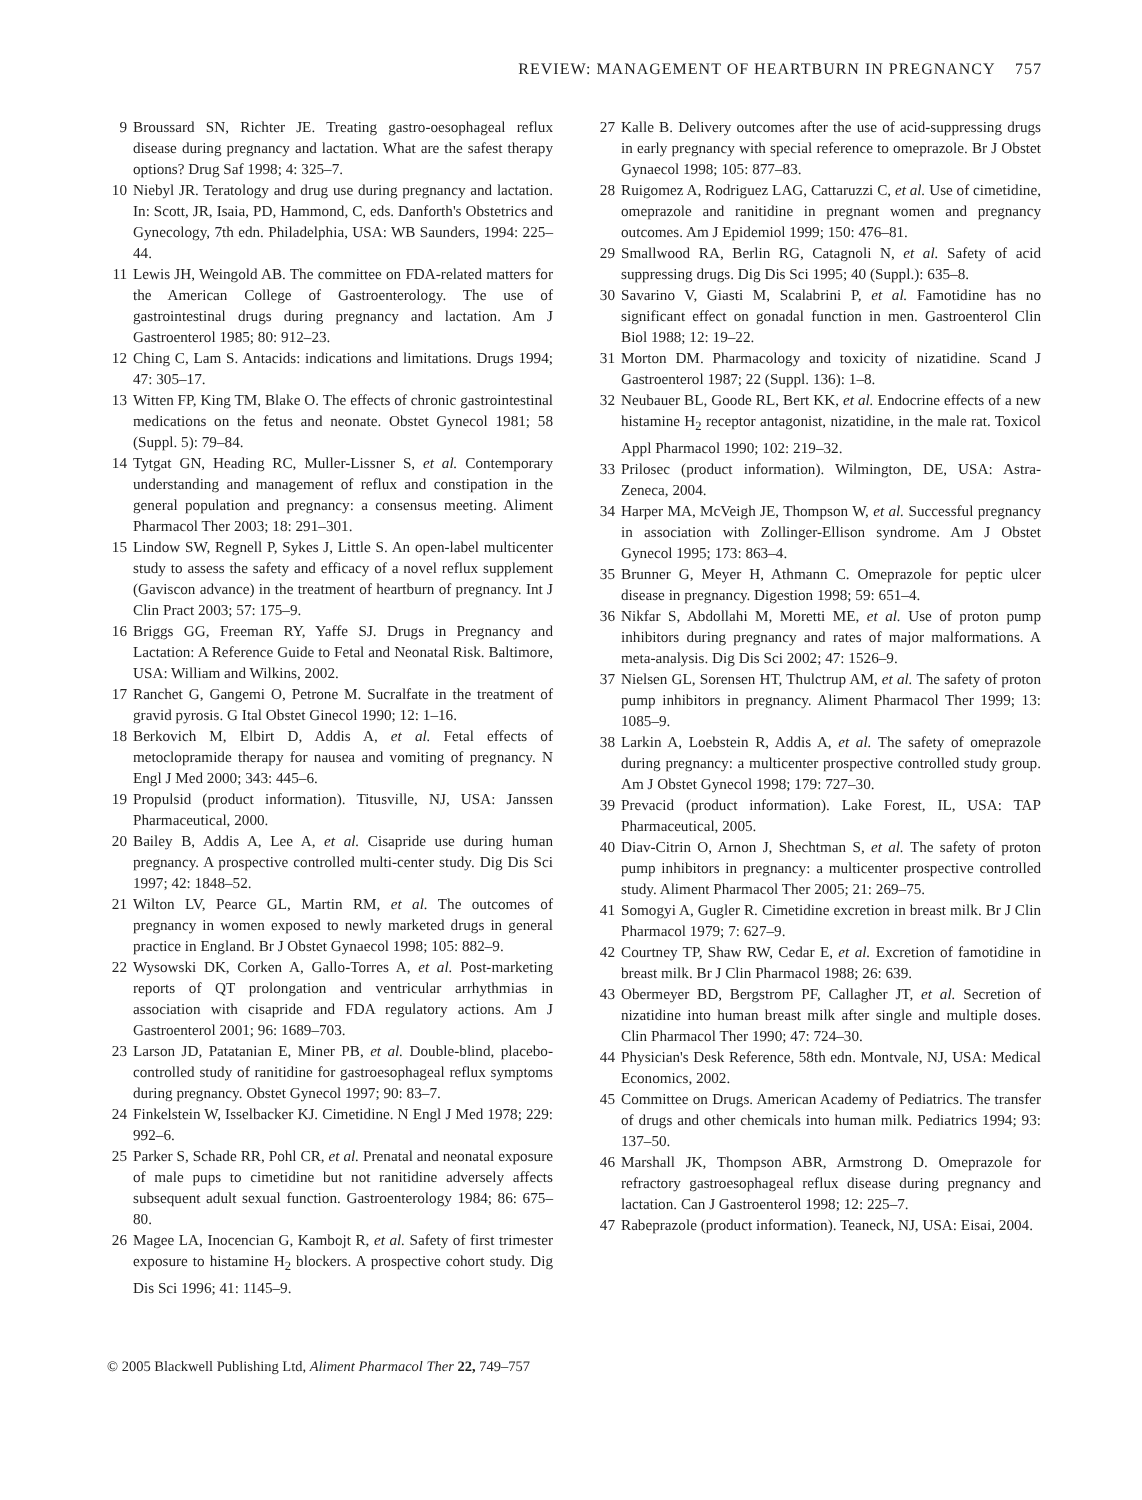REVIEW: MANAGEMENT OF HEARTBURN IN PREGNANCY 757
9 Broussard SN, Richter JE. Treating gastro-oesophageal reflux disease during pregnancy and lactation. What are the safest therapy options? Drug Saf 1998; 4: 325–7.
10 Niebyl JR. Teratology and drug use during pregnancy and lactation. In: Scott, JR, Isaia, PD, Hammond, C, eds. Danforth's Obstetrics and Gynecology, 7th edn. Philadelphia, USA: WB Saunders, 1994: 225–44.
11 Lewis JH, Weingold AB. The committee on FDA-related matters for the American College of Gastroenterology. The use of gastrointestinal drugs during pregnancy and lactation. Am J Gastroenterol 1985; 80: 912–23.
12 Ching C, Lam S. Antacids: indications and limitations. Drugs 1994; 47: 305–17.
13 Witten FP, King TM, Blake O. The effects of chronic gastrointestinal medications on the fetus and neonate. Obstet Gynecol 1981; 58 (Suppl. 5): 79–84.
14 Tytgat GN, Heading RC, Muller-Lissner S, et al. Contemporary understanding and management of reflux and constipation in the general population and pregnancy: a consensus meeting. Aliment Pharmacol Ther 2003; 18: 291–301.
15 Lindow SW, Regnell P, Sykes J, Little S. An open-label multicenter study to assess the safety and efficacy of a novel reflux supplement (Gaviscon advance) in the treatment of heartburn of pregnancy. Int J Clin Pract 2003; 57: 175–9.
16 Briggs GG, Freeman RY, Yaffe SJ. Drugs in Pregnancy and Lactation: A Reference Guide to Fetal and Neonatal Risk. Baltimore, USA: William and Wilkins, 2002.
17 Ranchet G, Gangemi O, Petrone M. Sucralfate in the treatment of gravid pyrosis. G Ital Obstet Ginecol 1990; 12: 1–16.
18 Berkovich M, Elbirt D, Addis A, et al. Fetal effects of metoclopramide therapy for nausea and vomiting of pregnancy. N Engl J Med 2000; 343: 445–6.
19 Propulsid (product information). Titusville, NJ, USA: Janssen Pharmaceutical, 2000.
20 Bailey B, Addis A, Lee A, et al. Cisapride use during human pregnancy. A prospective controlled multi-center study. Dig Dis Sci 1997; 42: 1848–52.
21 Wilton LV, Pearce GL, Martin RM, et al. The outcomes of pregnancy in women exposed to newly marketed drugs in general practice in England. Br J Obstet Gynaecol 1998; 105: 882–9.
22 Wysowski DK, Corken A, Gallo-Torres A, et al. Post-marketing reports of QT prolongation and ventricular arrhythmias in association with cisapride and FDA regulatory actions. Am J Gastroenterol 2001; 96: 1689–703.
23 Larson JD, Patatanian E, Miner PB, et al. Double-blind, placebo-controlled study of ranitidine for gastroesophageal reflux symptoms during pregnancy. Obstet Gynecol 1997; 90: 83–7.
24 Finkelstein W, Isselbacker KJ. Cimetidine. N Engl J Med 1978; 229: 992–6.
25 Parker S, Schade RR, Pohl CR, et al. Prenatal and neonatal exposure of male pups to cimetidine but not ranitidine adversely affects subsequent adult sexual function. Gastroenterology 1984; 86: 675–80.
26 Magee LA, Inocencian G, Kambojt R, et al. Safety of first trimester exposure to histamine H<sub>2</sub> blockers. A prospective cohort study. Dig Dis Sci 1996; 41: 1145–9.
27 Kalle B. Delivery outcomes after the use of acid-suppressing drugs in early pregnancy with special reference to omeprazole. Br J Obstet Gynaecol 1998; 105: 877–83.
28 Ruigomez A, Rodriguez LAG, Cattaruzzi C, et al. Use of cimetidine, omeprazole and ranitidine in pregnant women and pregnancy outcomes. Am J Epidemiol 1999; 150: 476–81.
29 Smallwood RA, Berlin RG, Catagnoli N, et al. Safety of acid suppressing drugs. Dig Dis Sci 1995; 40 (Suppl.): 635–8.
30 Savarino V, Giasti M, Scalabrini P, et al. Famotidine has no significant effect on gonadal function in men. Gastroenterol Clin Biol 1988; 12: 19–22.
31 Morton DM. Pharmacology and toxicity of nizatidine. Scand J Gastroenterol 1987; 22 (Suppl. 136): 1–8.
32 Neubauer BL, Goode RL, Bert KK, et al. Endocrine effects of a new histamine H<sub>2</sub> receptor antagonist, nizatidine, in the male rat. Toxicol Appl Pharmacol 1990; 102: 219–32.
33 Prilosec (product information). Wilmington, DE, USA: Astra-Zeneca, 2004.
34 Harper MA, McVeigh JE, Thompson W, et al. Successful pregnancy in association with Zollinger-Ellison syndrome. Am J Obstet Gynecol 1995; 173: 863–4.
35 Brunner G, Meyer H, Athmann C. Omeprazole for peptic ulcer disease in pregnancy. Digestion 1998; 59: 651–4.
36 Nikfar S, Abdollahi M, Moretti ME, et al. Use of proton pump inhibitors during pregnancy and rates of major malformations. A meta-analysis. Dig Dis Sci 2002; 47: 1526–9.
37 Nielsen GL, Sorensen HT, Thulctrup AM, et al. The safety of proton pump inhibitors in pregnancy. Aliment Pharmacol Ther 1999; 13: 1085–9.
38 Larkin A, Loebstein R, Addis A, et al. The safety of omeprazole during pregnancy: a multicenter prospective controlled study group. Am J Obstet Gynecol 1998; 179: 727–30.
39 Prevacid (product information). Lake Forest, IL, USA: TAP Pharmaceutical, 2005.
40 Diav-Citrin O, Arnon J, Shechtman S, et al. The safety of proton pump inhibitors in pregnancy: a multicenter prospective controlled study. Aliment Pharmacol Ther 2005; 21: 269–75.
41 Somogyi A, Gugler R. Cimetidine excretion in breast milk. Br J Clin Pharmacol 1979; 7: 627–9.
42 Courtney TP, Shaw RW, Cedar E, et al. Excretion of famotidine in breast milk. Br J Clin Pharmacol 1988; 26: 639.
43 Obermeyer BD, Bergstrom PF, Callagher JT, et al. Secretion of nizatidine into human breast milk after single and multiple doses. Clin Pharmacol Ther 1990; 47: 724–30.
44 Physician's Desk Reference, 58th edn. Montvale, NJ, USA: Medical Economics, 2002.
45 Committee on Drugs. American Academy of Pediatrics. The transfer of drugs and other chemicals into human milk. Pediatrics 1994; 93: 137–50.
46 Marshall JK, Thompson ABR, Armstrong D. Omeprazole for refractory gastroesophageal reflux disease during pregnancy and lactation. Can J Gastroenterol 1998; 12: 225–7.
47 Rabeprazole (product information). Teaneck, NJ, USA: Eisai, 2004.
© 2005 Blackwell Publishing Ltd, Aliment Pharmacol Ther 22, 749–757